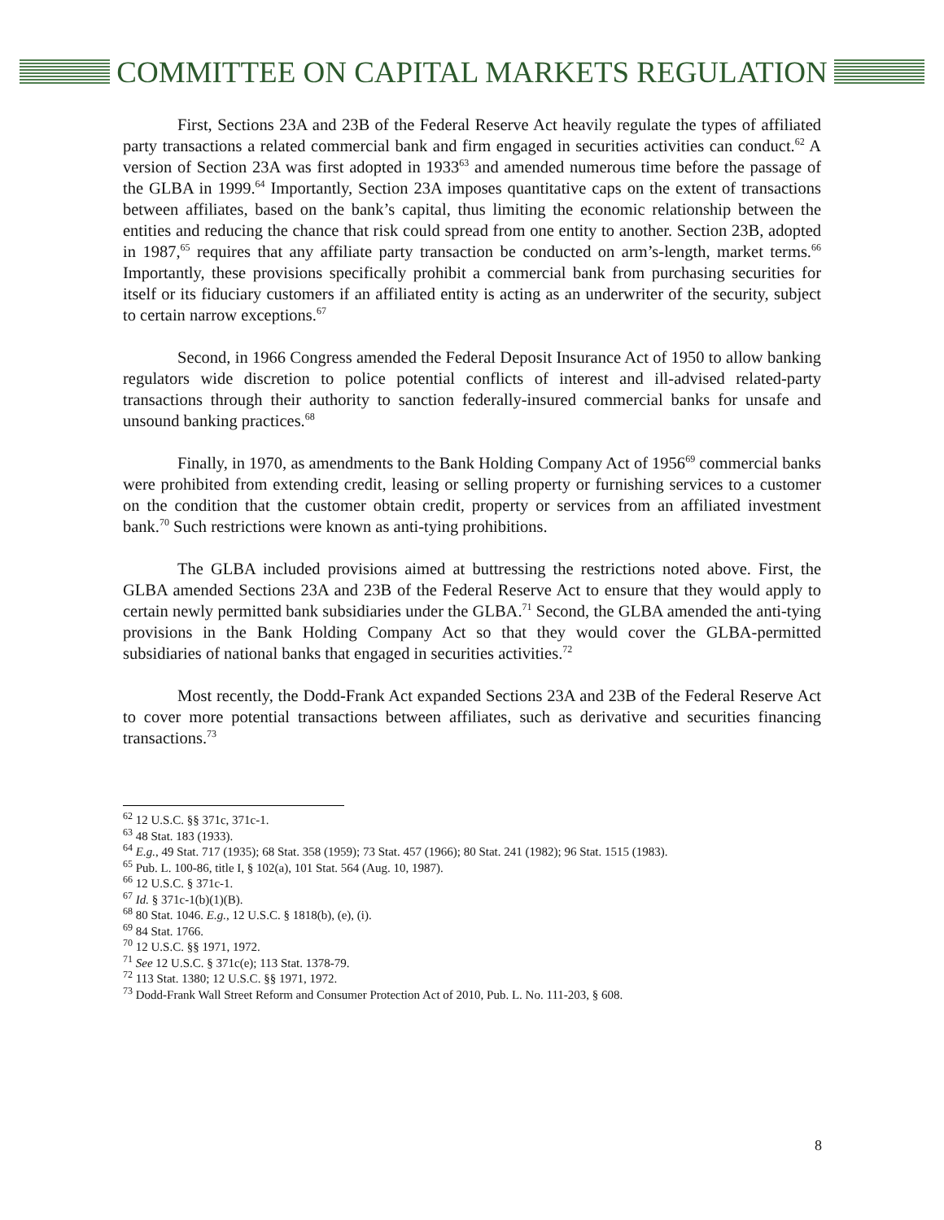COMMITTEE ON CAPITAL MARKETS REGULATION
First, Sections 23A and 23B of the Federal Reserve Act heavily regulate the types of affiliated party transactions a related commercial bank and firm engaged in securities activities can conduct.<sup>62</sup> A version of Section 23A was first adopted in 1933<sup>63</sup> and amended numerous time before the passage of the GLBA in 1999.<sup>64</sup> Importantly, Section 23A imposes quantitative caps on the extent of transactions between affiliates, based on the bank’s capital, thus limiting the economic relationship between the entities and reducing the chance that risk could spread from one entity to another. Section 23B, adopted in 1987,<sup>65</sup> requires that any affiliate party transaction be conducted on arm’s-length, market terms.<sup>66</sup> Importantly, these provisions specifically prohibit a commercial bank from purchasing securities for itself or its fiduciary customers if an affiliated entity is acting as an underwriter of the security, subject to certain narrow exceptions.<sup>67</sup>
Second, in 1966 Congress amended the Federal Deposit Insurance Act of 1950 to allow banking regulators wide discretion to police potential conflicts of interest and ill-advised related-party transactions through their authority to sanction federally-insured commercial banks for unsafe and unsound banking practices.<sup>68</sup>
Finally, in 1970, as amendments to the Bank Holding Company Act of 1956<sup>69</sup> commercial banks were prohibited from extending credit, leasing or selling property or furnishing services to a customer on the condition that the customer obtain credit, property or services from an affiliated investment bank.<sup>70</sup> Such restrictions were known as anti-tying prohibitions.
The GLBA included provisions aimed at buttressing the restrictions noted above. First, the GLBA amended Sections 23A and 23B of the Federal Reserve Act to ensure that they would apply to certain newly permitted bank subsidiaries under the GLBA.<sup>71</sup> Second, the GLBA amended the anti-tying provisions in the Bank Holding Company Act so that they would cover the GLBA-permitted subsidiaries of national banks that engaged in securities activities.<sup>72</sup>
Most recently, the Dodd-Frank Act expanded Sections 23A and 23B of the Federal Reserve Act to cover more potential transactions between affiliates, such as derivative and securities financing transactions.<sup>73</sup>
<sup>62</sup> 12 U.S.C. §§ 371c, 371c-1.
<sup>63</sup> 48 Stat. 183 (1933).
<sup>64</sup> E.g., 49 Stat. 717 (1935); 68 Stat. 358 (1959); 73 Stat. 457 (1966); 80 Stat. 241 (1982); 96 Stat. 1515 (1983).
<sup>65</sup> Pub. L. 100-86, title I, § 102(a), 101 Stat. 564 (Aug. 10, 1987).
<sup>66</sup> 12 U.S.C. § 371c-1.
<sup>67</sup> Id. § 371c-1(b)(1)(B).
<sup>68</sup> 80 Stat. 1046. E.g., 12 U.S.C. § 1818(b), (e), (i).
<sup>69</sup> 84 Stat. 1766.
<sup>70</sup> 12 U.S.C. §§ 1971, 1972.
<sup>71</sup> See 12 U.S.C. § 371c(e); 113 Stat. 1378-79.
<sup>72</sup> 113 Stat. 1380; 12 U.S.C. §§ 1971, 1972.
<sup>73</sup> Dodd-Frank Wall Street Reform and Consumer Protection Act of 2010, Pub. L. No. 111-203, § 608.
8